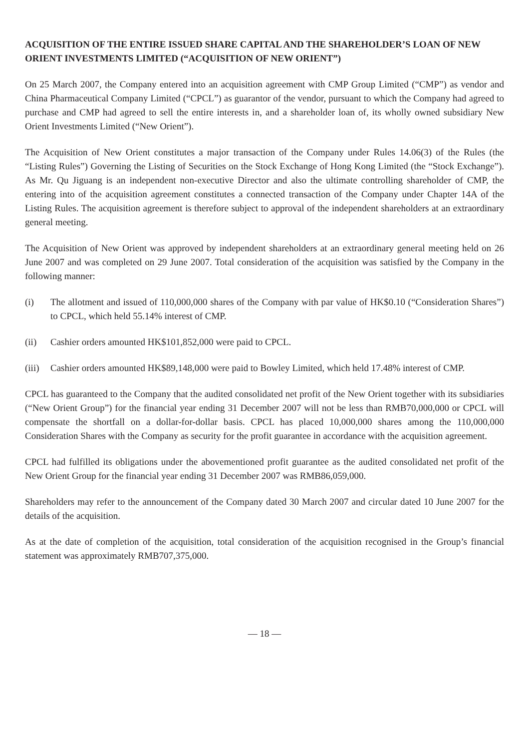ACQUISITION OF THE ENTIRE ISSUED SHARE CAPITAL AND THE SHAREHOLDER’S LOAN OF NEW ORIENT INVESTMENTS LIMITED (“ACQUISITION OF NEW ORIENT”)
On 25 March 2007, the Company entered into an acquisition agreement with CMP Group Limited (“CMP”) as vendor and China Pharmaceutical Company Limited (“CPCL”) as guarantor of the vendor, pursuant to which the Company had agreed to purchase and CMP had agreed to sell the entire interests in, and a shareholder loan of, its wholly owned subsidiary New Orient Investments Limited (“New Orient”).
The Acquisition of New Orient constitutes a major transaction of the Company under Rules 14.06(3) of the Rules (the “Listing Rules”) Governing the Listing of Securities on the Stock Exchange of Hong Kong Limited (the “Stock Exchange”). As Mr. Qu Jiguang is an independent non-executive Director and also the ultimate controlling shareholder of CMP, the entering into of the acquisition agreement constitutes a connected transaction of the Company under Chapter 14A of the Listing Rules. The acquisition agreement is therefore subject to approval of the independent shareholders at an extraordinary general meeting.
The Acquisition of New Orient was approved by independent shareholders at an extraordinary general meeting held on 26 June 2007 and was completed on 29 June 2007. Total consideration of the acquisition was satisfied by the Company in the following manner:
(i) The allotment and issued of 110,000,000 shares of the Company with par value of HK$0.10 (“Consideration Shares”) to CPCL, which held 55.14% interest of CMP.
(ii) Cashier orders amounted HK$101,852,000 were paid to CPCL.
(iii) Cashier orders amounted HK$89,148,000 were paid to Bowley Limited, which held 17.48% interest of CMP.
CPCL has guaranteed to the Company that the audited consolidated net profit of the New Orient together with its subsidiaries (“New Orient Group”) for the financial year ending 31 December 2007 will not be less than RMB70,000,000 or CPCL will compensate the shortfall on a dollar-for-dollar basis. CPCL has placed 10,000,000 shares among the 110,000,000 Consideration Shares with the Company as security for the profit guarantee in accordance with the acquisition agreement.
CPCL had fulfilled its obligations under the abovementioned profit guarantee as the audited consolidated net profit of the New Orient Group for the financial year ending 31 December 2007 was RMB86,059,000.
Shareholders may refer to the announcement of the Company dated 30 March 2007 and circular dated 10 June 2007 for the details of the acquisition.
As at the date of completion of the acquisition, total consideration of the acquisition recognised in the Group’s financial statement was approximately RMB707,375,000.
— 18 —